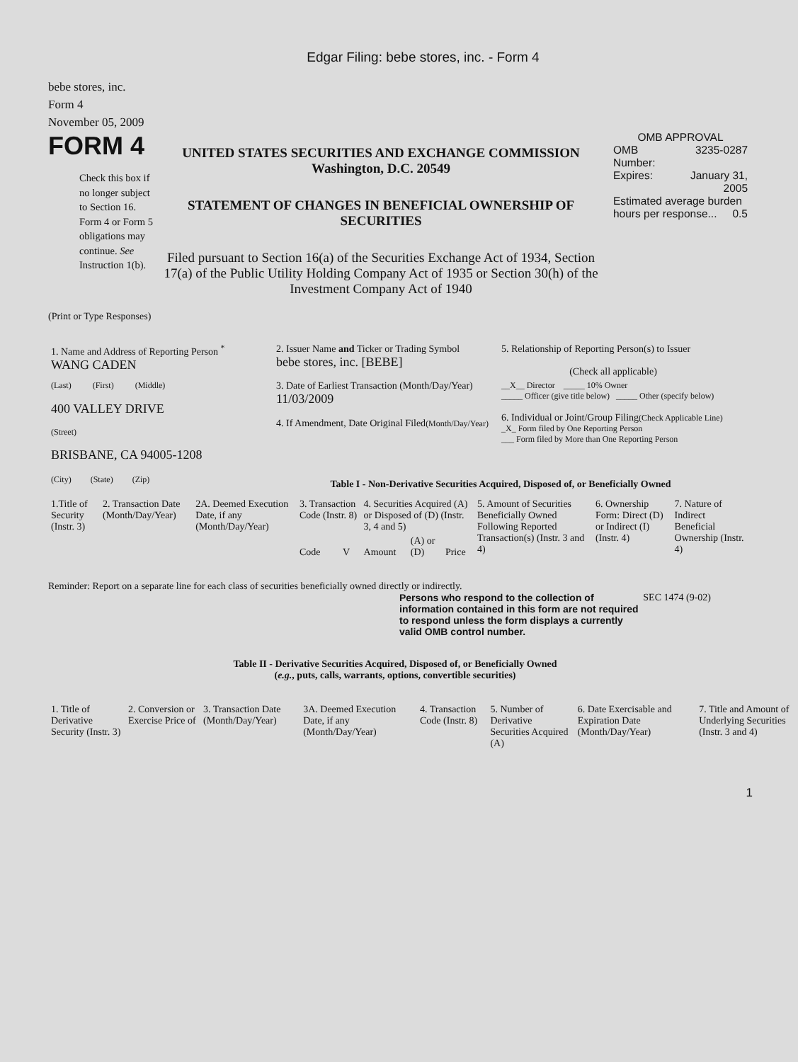Edgar Filing: bebe stores, inc. - Form 4
bebe stores, inc.
Form 4
November 05, 2009
FORM 4
Check this box if no longer subject to Section 16. Form 4 or Form 5 obligations may continue. See Instruction 1(b).
UNITED STATES SECURITIES AND EXCHANGE COMMISSION
Washington, D.C. 20549
STATEMENT OF CHANGES IN BENEFICIAL OWNERSHIP OF SECURITIES
Filed pursuant to Section 16(a) of the Securities Exchange Act of 1934, Section 17(a) of the Public Utility Holding Company Act of 1935 or Section 30(h) of the Investment Company Act of 1940
OMB APPROVAL
| OMB Number: | 3235-0287 |
| Expires: | January 31, 2005 |
| Estimated average burden hours per response... 0.5 | |
(Print or Type Responses)
| 1. Name and Address of Reporting Person <sup>*</sup> WANG CADEN | 2. Issuer Name and Ticker or Trading Symbol bebe stores, inc. [BEBE] | 5. Relationship of Reporting Person(s) to Issuer (Check all applicable) |
| (Last) (First) (Middle) 400 VALLEY DRIVE (Street) | 3. Date of Earliest Transaction (Month/Day/Year) 11/03/2009 4. If Amendment, Date Original Filed (Month/Day/Year) | __X__ Director _____ 10% Owner _____ Officer (give title below) _____ Other (specify below) 6. Individual or Joint/Group Filing (Check Applicable Line) _X_ Form filed by One Reporting Person ___ Form filed by More than One Reporting Person |
| BRISBANE, CA 94005-1208 (City) (State) (Zip) | Table I - Non-Derivative Securities Acquired, Disposed of, or Beneficially Owned | |
| 1.Title of Security (Instr. 3) | 2. Transaction Date (Month/Day/Year) | 2A. Deemed Execution Date, if any (Month/Day/Year) | 3. Transaction Code (Instr. 8) | | 4. Securities Acquired (A) or Disposed of (D) (Instr. 3, 4 and 5) | | | 5. Amount of Securities Beneficially Owned Following Reported Transaction(s) (Instr. 3 and 4) | 6. Ownership Form: Direct (D) or Indirect (I) (Instr. 4) | 7. Nature of Indirect Beneficial Ownership (Instr. 4) |
| | | | Code | V | Amount | (A) or (D) | Price | | | |
Reminder: Report on a separate line for each class of securities beneficially owned directly or indirectly.
Persons who respond to the collection of information contained in this form are not required to respond unless the form displays a currently valid OMB control number.
SEC 1474 (9-02)
Table II - Derivative Securities Acquired, Disposed of, or Beneficially Owned
(e.g., puts, calls, warrants, options, convertible securities)
| 1. Title of Derivative Security (Instr. 3) | 2. Conversion or Exercise Price of | 3. Transaction Date (Month/Day/Year) | 3A. Deemed Execution Date, if any (Month/Day/Year) | 4. Transaction Code (Instr. 8) | 5. Number of Derivative Securities Acquired (A) | 6. Date Exercisable and Expiration Date (Month/Day/Year) | 7. Title and Amount of Underlying Securities (Instr. 3 and 4) |
1